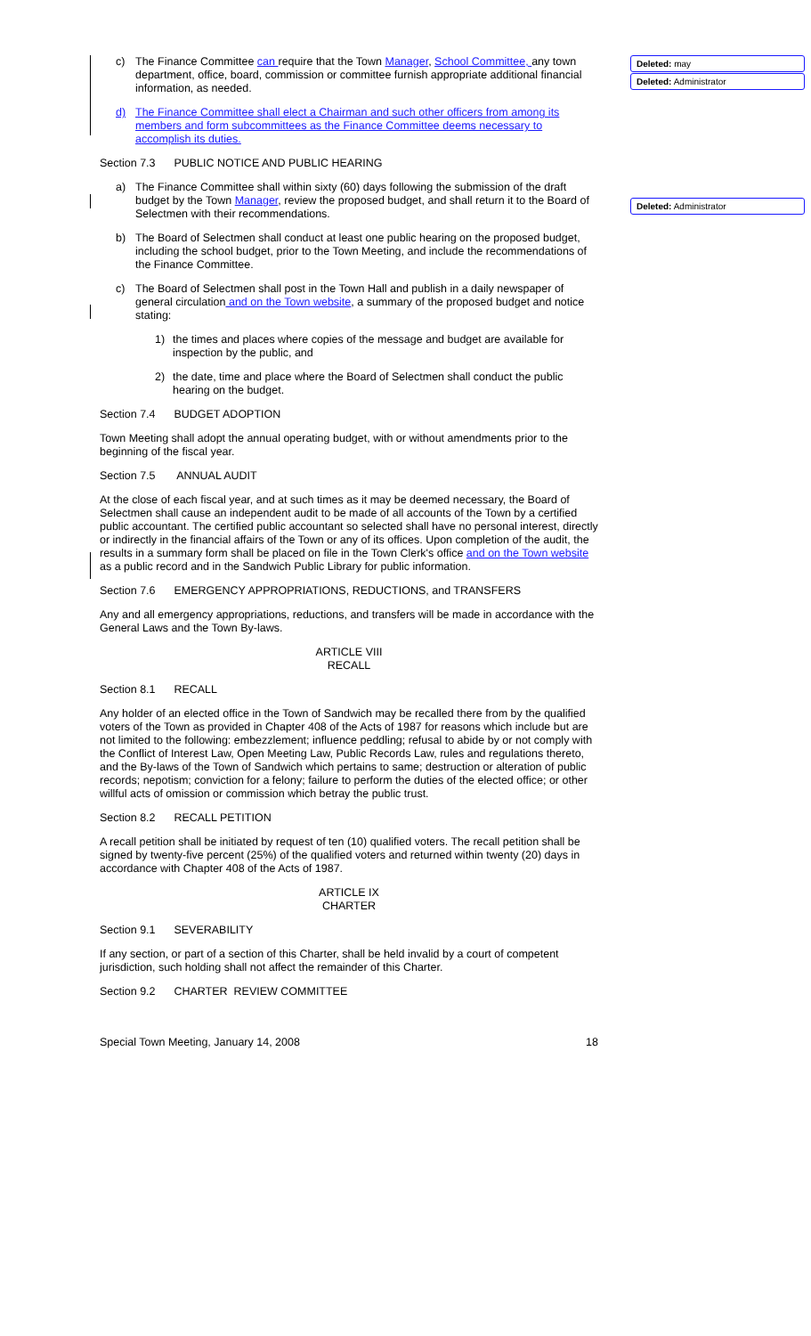Deleted: may
Deleted: Administrator
Deleted: Administrator
c) The Finance Committee can require that the Town Manager, School Committee, any town department, office, board, commission or committee furnish appropriate additional financial information, as needed.
d) The Finance Committee shall elect a Chairman and such other officers from among its members and form subcommittees as the Finance Committee deems necessary to accomplish its duties.
Section 7.3 PUBLIC NOTICE AND PUBLIC HEARING
a) The Finance Committee shall within sixty (60) days following the submission of the draft budget by the Town Manager, review the proposed budget, and shall return it to the Board of Selectmen with their recommendations.
b) The Board of Selectmen shall conduct at least one public hearing on the proposed budget, including the school budget, prior to the Town Meeting, and include the recommendations of the Finance Committee.
c) The Board of Selectmen shall post in the Town Hall and publish in a daily newspaper of general circulation and on the Town website, a summary of the proposed budget and notice stating:
1) the times and places where copies of the message and budget are available for inspection by the public, and
2) the date, time and place where the Board of Selectmen shall conduct the public hearing on the budget.
Section 7.4 BUDGET ADOPTION
Town Meeting shall adopt the annual operating budget, with or without amendments prior to the beginning of the fiscal year.
Section 7.5 ANNUAL AUDIT
At the close of each fiscal year, and at such times as it may be deemed necessary, the Board of Selectmen shall cause an independent audit to be made of all accounts of the Town by a certified public accountant. The certified public accountant so selected shall have no personal interest, directly or indirectly in the financial affairs of the Town or any of its offices. Upon completion of the audit, the results in a summary form shall be placed on file in the Town Clerk's office and on the Town website as a public record and in the Sandwich Public Library for public information.
Section 7.6 EMERGENCY APPROPRIATIONS, REDUCTIONS, and TRANSFERS
Any and all emergency appropriations, reductions, and transfers will be made in accordance with the General Laws and the Town By-laws.
ARTICLE VIII
RECALL
Section 8.1 RECALL
Any holder of an elected office in the Town of Sandwich may be recalled there from by the qualified voters of the Town as provided in Chapter 408 of the Acts of 1987 for reasons which include but are not limited to the following: embezzlement; influence peddling; refusal to abide by or not comply with the Conflict of Interest Law, Open Meeting Law, Public Records Law, rules and regulations thereto, and the By-laws of the Town of Sandwich which pertains to same; destruction or alteration of public records; nepotism; conviction for a felony; failure to perform the duties of the elected office; or other willful acts of omission or commission which betray the public trust.
Section 8.2 RECALL PETITION
A recall petition shall be initiated by request of ten (10) qualified voters. The recall petition shall be signed by twenty-five percent (25%) of the qualified voters and returned within twenty (20) days in accordance with Chapter 408 of the Acts of 1987.
ARTICLE IX
CHARTER
Section 9.1 SEVERABILITY
If any section, or part of a section of this Charter, shall be held invalid by a court of competent jurisdiction, such holding shall not affect the remainder of this Charter.
Section 9.2 CHARTER REVIEW COMMITTEE
Special Town Meeting, January 14, 2008 18